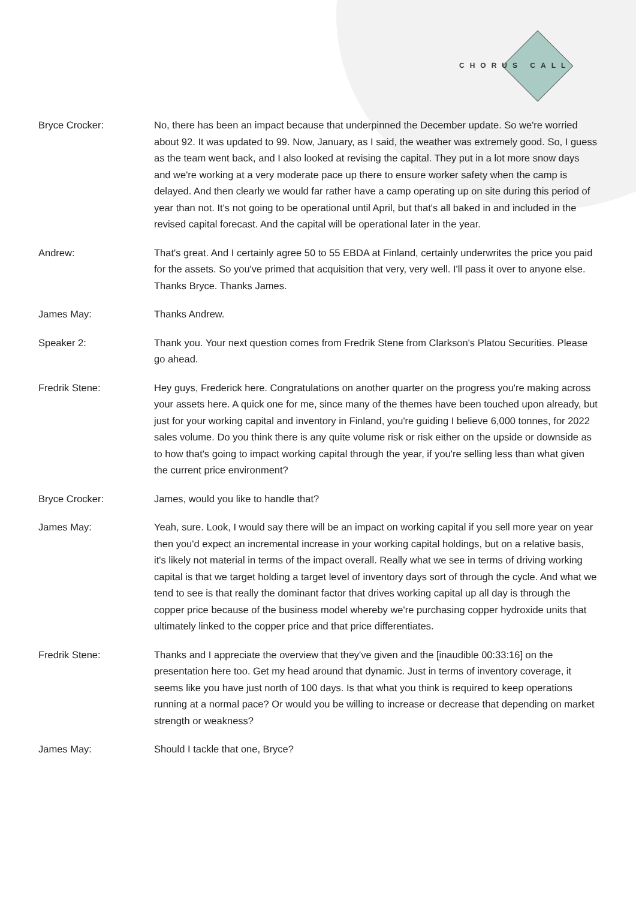CHORUS CALL
Bryce Crocker: No, there has been an impact because that underpinned the December update. So we're worried about 92. It was updated to 99. Now, January, as I said, the weather was extremely good. So, I guess as the team went back, and I also looked at revising the capital. They put in a lot more snow days and we're working at a very moderate pace up there to ensure worker safety when the camp is delayed. And then clearly we would far rather have a camp operating up on site during this period of year than not. It's not going to be operational until April, but that's all baked in and included in the revised capital forecast. And the capital will be operational later in the year.
Andrew: That's great. And I certainly agree 50 to 55 EBDA at Finland, certainly underwrites the price you paid for the assets. So you've primed that acquisition that very, very well. I'll pass it over to anyone else. Thanks Bryce. Thanks James.
James May: Thanks Andrew.
Speaker 2: Thank you. Your next question comes from Fredrik Stene from Clarkson's Platou Securities. Please go ahead.
Fredrik Stene: Hey guys, Frederick here. Congratulations on another quarter on the progress you're making across your assets here. A quick one for me, since many of the themes have been touched upon already, but just for your working capital and inventory in Finland, you're guiding I believe 6,000 tonnes, for 2022 sales volume. Do you think there is any quite volume risk or risk either on the upside or downside as to how that's going to impact working capital through the year, if you're selling less than what given the current price environment?
Bryce Crocker: James, would you like to handle that?
James May: Yeah, sure. Look, I would say there will be an impact on working capital if you sell more year on year then you'd expect an incremental increase in your working capital holdings, but on a relative basis, it's likely not material in terms of the impact overall. Really what we see in terms of driving working capital is that we target holding a target level of inventory days sort of through the cycle. And what we tend to see is that really the dominant factor that drives working capital up all day is through the copper price because of the business model whereby we're purchasing copper hydroxide units that ultimately linked to the copper price and that price differentiates.
Fredrik Stene: Thanks and I appreciate the overview that they've given and the [inaudible 00:33:16] on the presentation here too. Get my head around that dynamic. Just in terms of inventory coverage, it seems like you have just north of 100 days. Is that what you think is required to keep operations running at a normal pace? Or would you be willing to increase or decrease that depending on market strength or weakness?
James May: Should I tackle that one, Bryce?